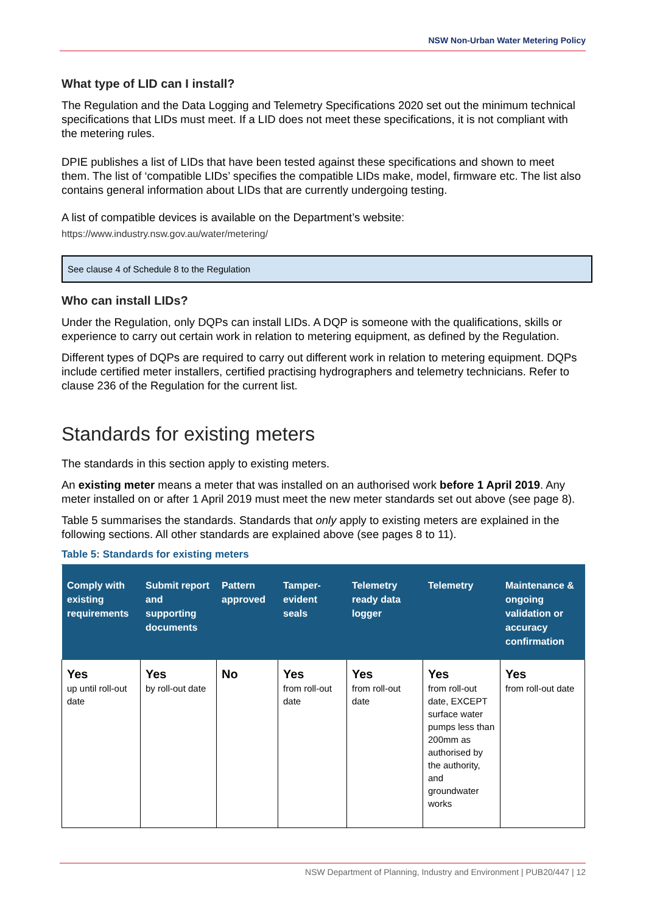NSW Non-Urban Water Metering Policy
What type of LID can I install?
The Regulation and the Data Logging and Telemetry Specifications 2020 set out the minimum technical specifications that LIDs must meet. If a LID does not meet these specifications, it is not compliant with the metering rules.
DPIE publishes a list of LIDs that have been tested against these specifications and shown to meet them. The list of ‘compatible LIDs’ specifies the compatible LIDs make, model, firmware etc. The list also contains general information about LIDs that are currently undergoing testing.
A list of compatible devices is available on the Department’s website:
https://www.industry.nsw.gov.au/water/metering/
See clause 4 of Schedule 8 to the Regulation
Who can install LIDs?
Under the Regulation, only DQPs can install LIDs. A DQP is someone with the qualifications, skills or experience to carry out certain work in relation to metering equipment, as defined by the Regulation.
Different types of DQPs are required to carry out different work in relation to metering equipment. DQPs include certified meter installers, certified practising hydrographers and telemetry technicians. Refer to clause 236 of the Regulation for the current list.
Standards for existing meters
The standards in this section apply to existing meters.
An existing meter means a meter that was installed on an authorised work before 1 April 2019. Any meter installed on or after 1 April 2019 must meet the new meter standards set out above (see page 8).
Table 5 summarises the standards. Standards that only apply to existing meters are explained in the following sections. All other standards are explained above (see pages 8 to 11).
Table 5: Standards for existing meters
| Comply with existing requirements | Submit report and supporting documents | Pattern approved | Tamper-evident seals | Telemetry ready data logger | Telemetry | Maintenance & ongoing validation or accuracy confirmation |
| --- | --- | --- | --- | --- | --- | --- |
| Yes up until roll-out date | Yes by roll-out date | No | Yes from roll-out date | Yes from roll-out date | Yes from roll-out date, EXCEPT surface water pumps less than 200mm as authorised by the authority, and groundwater works | Yes from roll-out date |
NSW Department of Planning, Industry and Environment | PUB20/447 | 12